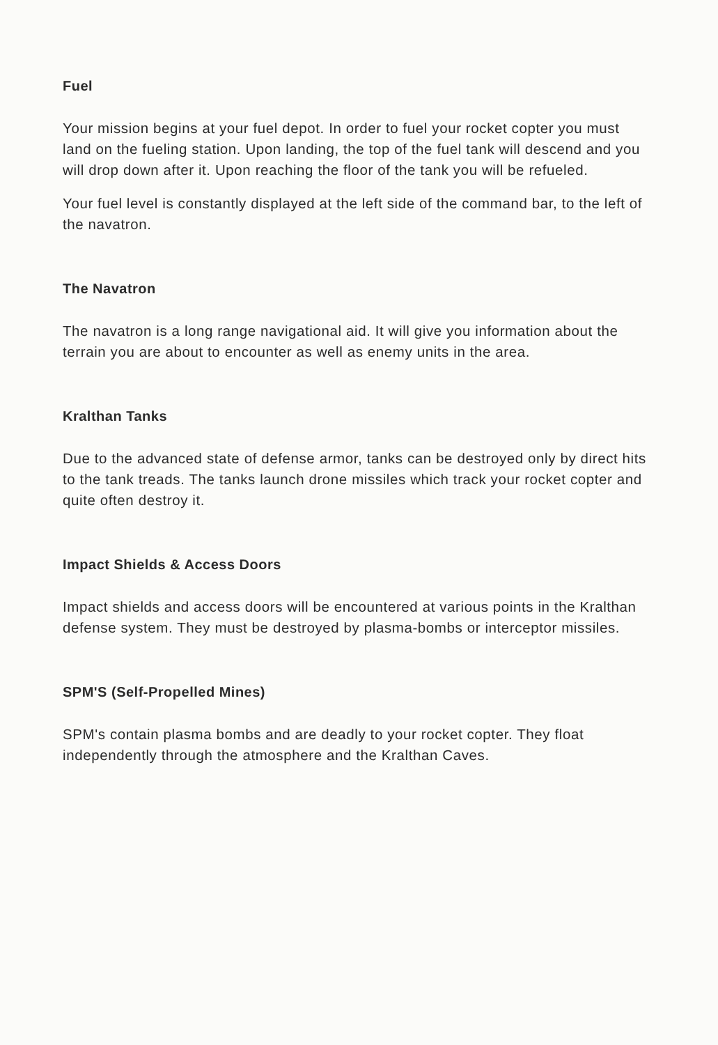Fuel
Your mission begins at your fuel depot. In order to fuel your rocket copter you must land on the fueling station. Upon landing, the top of the fuel tank will descend and you will drop down after it. Upon reaching the floor of the tank you will be refueled.
Your fuel level is constantly displayed at the left side of the command bar, to the left of the navatron.
The Navatron
The navatron is a long range navigational aid. It will give you information about the terrain you are about to encounter as well as enemy units in the area.
Kralthan Tanks
Due to the advanced state of defense armor, tanks can be destroyed only by direct hits to the tank treads. The tanks launch drone missiles which track your rocket copter and quite often destroy it.
Impact Shields & Access Doors
Impact shields and access doors will be encountered at various points in the Kralthan defense system. They must be destroyed by plasma-bombs or interceptor missiles.
SPM'S (Self-Propelled Mines)
SPM's contain plasma bombs and are deadly to your rocket copter. They float independently through the atmosphere and the Kralthan Caves.